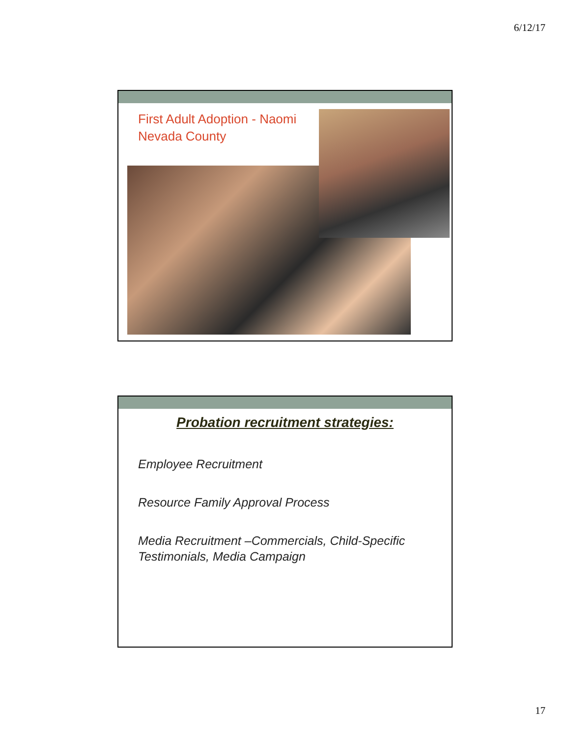6/12/17
First Adult Adoption - Naomi
Nevada County
Probation recruitment strategies:
Employee Recruitment
Resource Family Approval Process
Media Recruitment –Commercials, Child-Specific
Testimonials, Media Campaign
17